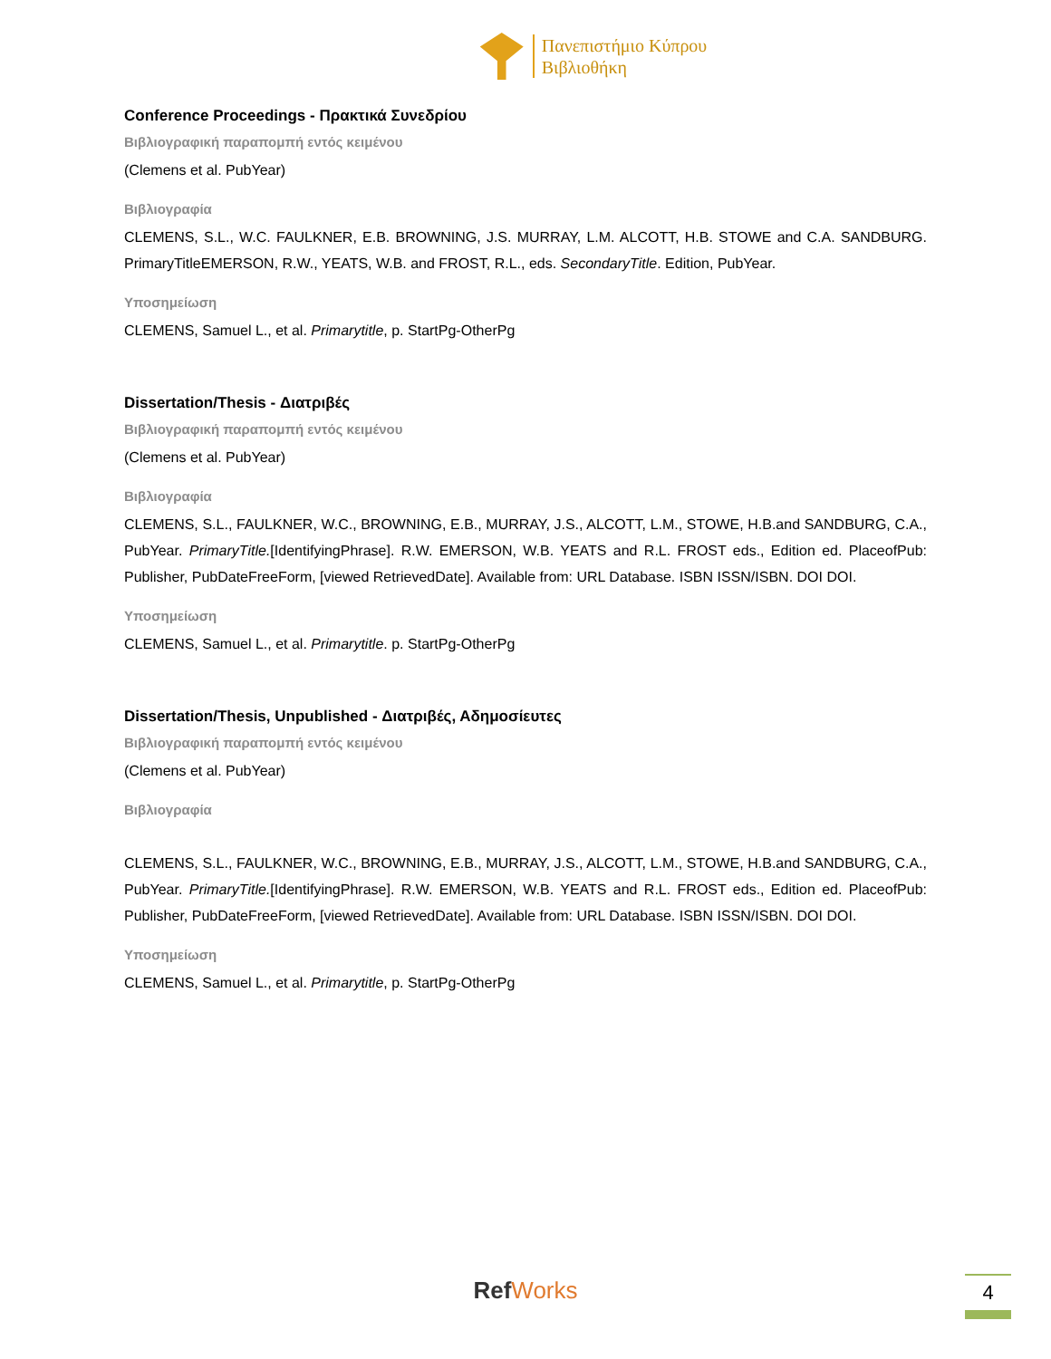Πανεπιστήμιο Κύπρου
Βιβλιοθήκη
Conference Proceedings - Πρακτικά Συνεδρίου
Βιβλιογραφική παραπομπή εντός κειμένου
(Clemens et al. PubYear)
Βιβλιογραφία
CLEMENS, S.L., W.C. FAULKNER, E.B. BROWNING, J.S. MURRAY, L.M. ALCOTT, H.B. STOWE and C.A. SANDBURG. PrimaryTitleEMERSON, R.W., YEATS, W.B. and FROST, R.L., eds. SecondaryTitle. Edition, PubYear.
Υποσημείωση
CLEMENS, Samuel L., et al. Primarytitle, p. StartPg-OtherPg
Dissertation/Thesis - Διατριβές
Βιβλιογραφική παραπομπή εντός κειμένου
(Clemens et al. PubYear)
Βιβλιογραφία
CLEMENS, S.L., FAULKNER, W.C., BROWNING, E.B., MURRAY, J.S., ALCOTT, L.M., STOWE, H.B.and SANDBURG, C.A., PubYear. PrimaryTitle.[IdentifyingPhrase]. R.W. EMERSON, W.B. YEATS and R.L. FROST eds., Edition ed. PlaceofPub: Publisher, PubDateFreeForm, [viewed RetrievedDate]. Available from: URL Database. ISBN ISSN/ISBN. DOI DOI.
Υποσημείωση
CLEMENS, Samuel L., et al. Primarytitle. p. StartPg-OtherPg
Dissertation/Thesis, Unpublished - Διατριβές, Αδημοσίευτες
Βιβλιογραφική παραπομπή εντός κειμένου
(Clemens et al. PubYear)
Βιβλιογραφία
CLEMENS, S.L., FAULKNER, W.C., BROWNING, E.B., MURRAY, J.S., ALCOTT, L.M., STOWE, H.B.and SANDBURG, C.A., PubYear. PrimaryTitle.[IdentifyingPhrase]. R.W. EMERSON, W.B. YEATS and R.L. FROST eds., Edition ed. PlaceofPub: Publisher, PubDateFreeForm, [viewed RetrievedDate]. Available from: URL Database. ISBN ISSN/ISBN. DOI DOI.
Υποσημείωση
CLEMENS, Samuel L., et al. Primarytitle, p. StartPg-OtherPg
RefWorks
4